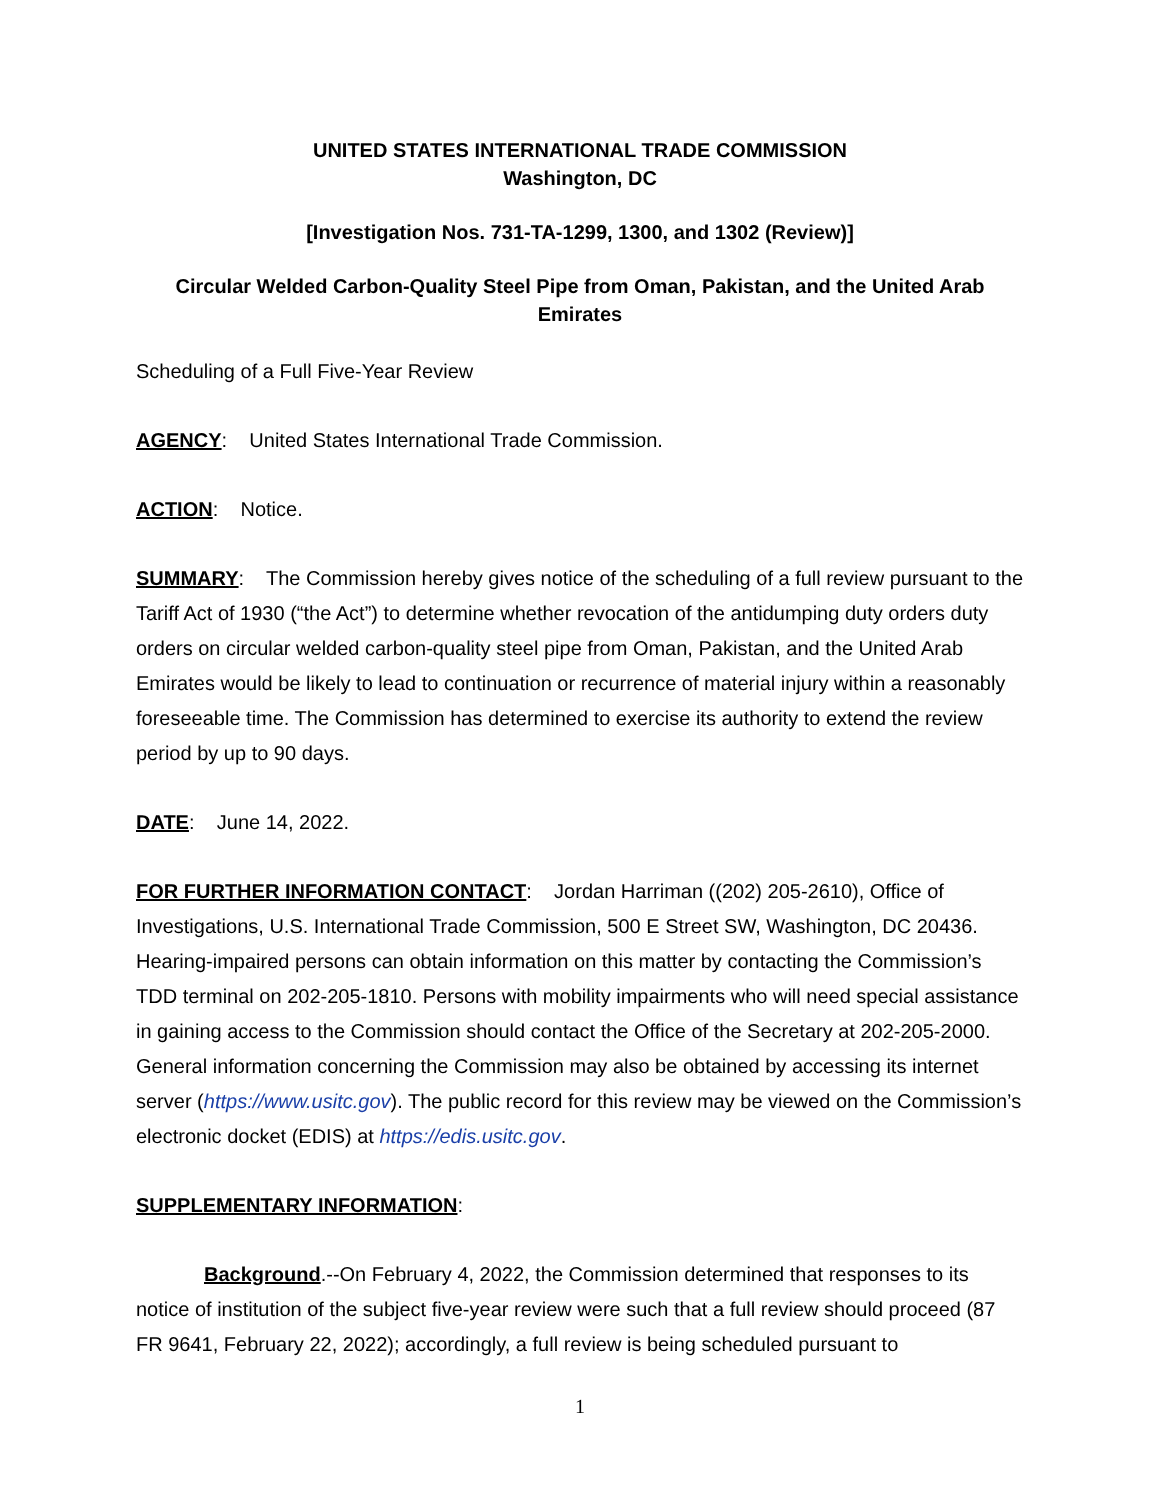UNITED STATES INTERNATIONAL TRADE COMMISSION
Washington, DC
[Investigation Nos. 731-TA-1299, 1300, and 1302 (Review)]
Circular Welded Carbon-Quality Steel Pipe from Oman, Pakistan, and the United Arab Emirates
Scheduling of a Full Five-Year Review
AGENCY: United States International Trade Commission.
ACTION: Notice.
SUMMARY: The Commission hereby gives notice of the scheduling of a full review pursuant to the Tariff Act of 1930 (“the Act”) to determine whether revocation of the antidumping duty orders duty orders on circular welded carbon-quality steel pipe from Oman, Pakistan, and the United Arab Emirates would be likely to lead to continuation or recurrence of material injury within a reasonably foreseeable time. The Commission has determined to exercise its authority to extend the review period by up to 90 days.
DATE: June 14, 2022.
FOR FURTHER INFORMATION CONTACT: Jordan Harriman ((202) 205-2610), Office of Investigations, U.S. International Trade Commission, 500 E Street SW, Washington, DC 20436. Hearing-impaired persons can obtain information on this matter by contacting the Commission’s TDD terminal on 202-205-1810. Persons with mobility impairments who will need special assistance in gaining access to the Commission should contact the Office of the Secretary at 202-205-2000. General information concerning the Commission may also be obtained by accessing its internet server (https://www.usitc.gov). The public record for this review may be viewed on the Commission’s electronic docket (EDIS) at https://edis.usitc.gov.
SUPPLEMENTARY INFORMATION:
Background.--On February 4, 2022, the Commission determined that responses to its notice of institution of the subject five-year review were such that a full review should proceed (87 FR 9641, February 22, 2022); accordingly, a full review is being scheduled pursuant to
1